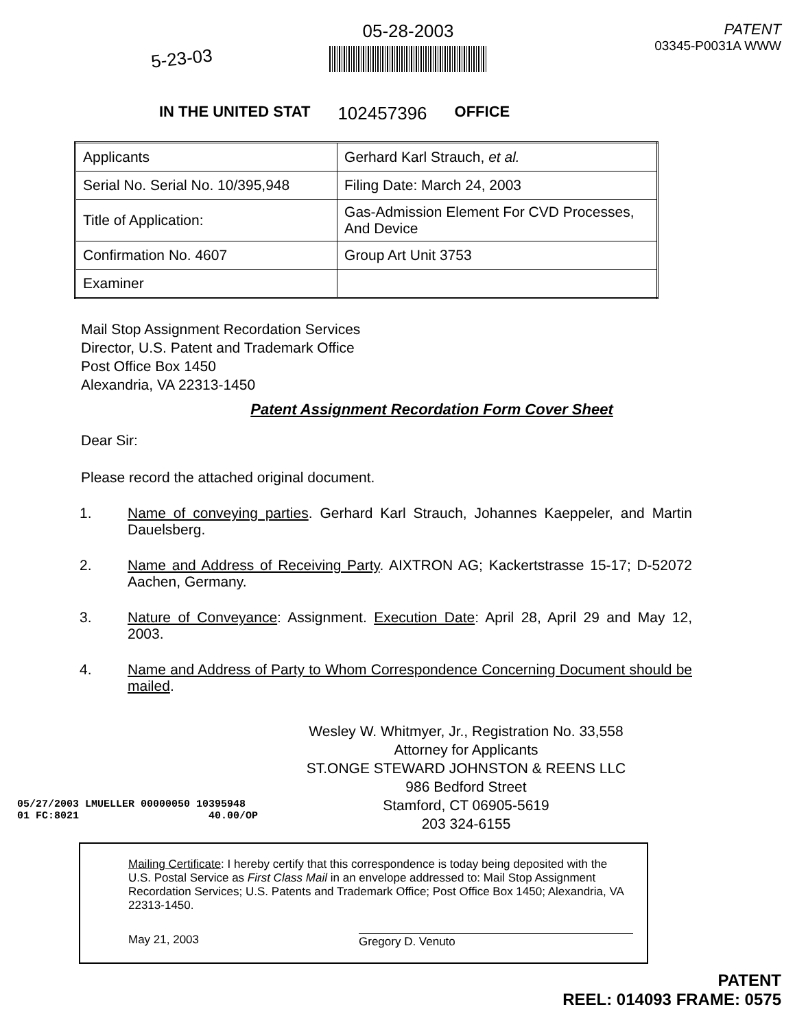5-23-03
05-28-2003
PATENT
03345-P0031A WWW
IN THE UNITED STAT 102457396 OFFICE
| Applicants | Gerhard Karl Strauch, et al. |
| Serial No. Serial No. 10/395,948 | Filing Date: March 24, 2003 |
| Title of Application: | Gas-Admission Element For CVD Processes, And Device |
| Confirmation No. 4607 | Group Art Unit 3753 |
| Examiner | |
Mail Stop Assignment Recordation Services
Director, U.S. Patent and Trademark Office
Post Office Box 1450
Alexandria, VA 22313-1450
Patent Assignment Recordation Form Cover Sheet
Dear Sir:
Please record the attached original document.
1. Name of conveying parties. Gerhard Karl Strauch, Johannes Kaeppeler, and Martin Dauelsberg.
2. Name and Address of Receiving Party. AIXTRON AG; Kackertstrasse 15-17; D-52072 Aachen, Germany.
3. Nature of Conveyance: Assignment. Execution Date: April 28, April 29 and May 12, 2003.
4. Name and Address of Party to Whom Correspondence Concerning Document should be mailed.
Wesley W. Whitmyer, Jr., Registration No. 33,558
Attorney for Applicants
ST.ONGE STEWARD JOHNSTON & REENS LLC
986 Bedford Street
Stamford, CT 06905-5619
203 324-6155
05/27/2003 LMUELLER 00000050 10395948
01 FC:8021 40.00/OP
Mailing Certificate: I hereby certify that this correspondence is today being deposited with the U.S. Postal Service as First Class Mail in an envelope addressed to: Mail Stop Assignment Recordation Services; U.S. Patents and Trademark Office; Post Office Box 1450; Alexandria, VA 22313-1450.
May 21, 2003 Gregory D. Venuto
PATENT
REEL: 014093 FRAME: 0575